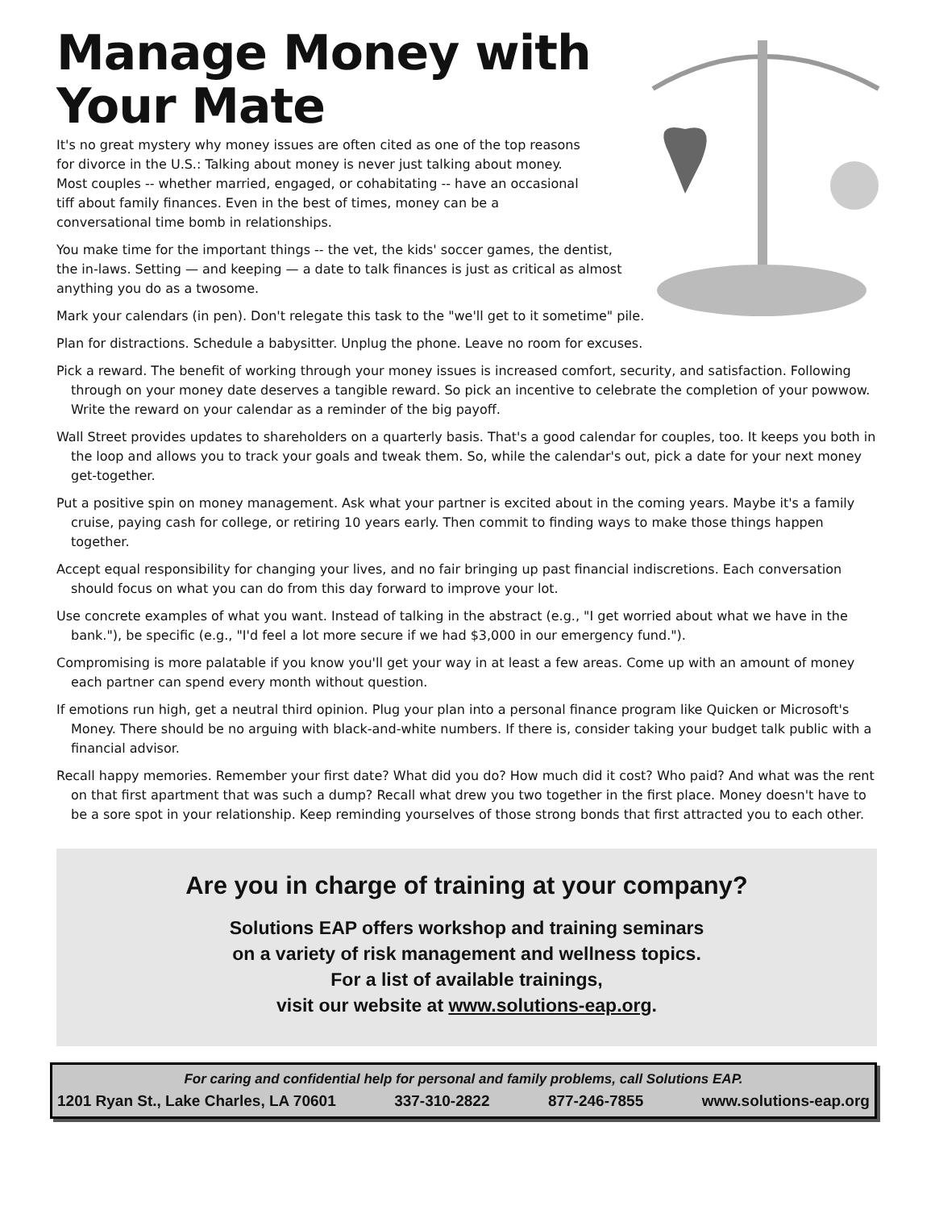Manage Money with
Your Mate
It's no great mystery why money issues are often cited as one of the top reasons for divorce in the U.S.: Talking about money is never just talking about money. Most couples -- whether married, engaged, or cohabitating -- have an occasional tiff about family finances. Even in the best of times, money can be a conversational time bomb in relationships.
You make time for the important things -- the vet, the kids' soccer games, the dentist, the in-laws. Setting — and keeping — a date to talk finances is just as critical as almost anything you do as a twosome.
Mark your calendars (in pen). Don't relegate this task to the "we'll get to it sometime" pile.
Plan for distractions. Schedule a babysitter. Unplug the phone. Leave no room for excuses.
Pick a reward. The benefit of working through your money issues is increased comfort, security, and satisfaction. Following through on your money date deserves a tangible reward. So pick an incentive to celebrate the completion of your powwow. Write the reward on your calendar as a reminder of the big payoff.
Wall Street provides updates to shareholders on a quarterly basis. That's a good calendar for couples, too. It keeps you both in the loop and allows you to track your goals and tweak them. So, while the calendar's out, pick a date for your next money get-together.
Put a positive spin on money management. Ask what your partner is excited about in the coming years. Maybe it's a family cruise, paying cash for college, or retiring 10 years early. Then commit to finding ways to make those things happen together.
Accept equal responsibility for changing your lives, and no fair bringing up past financial indiscretions. Each conversation should focus on what you can do from this day forward to improve your lot.
Use concrete examples of what you want. Instead of talking in the abstract (e.g., "I get worried about what we have in the bank."), be specific (e.g., "I'd feel a lot more secure if we had $3,000 in our emergency fund.").
Compromising is more palatable if you know you'll get your way in at least a few areas. Come up with an amount of money each partner can spend every month without question.
If emotions run high, get a neutral third opinion. Plug your plan into a personal finance program like Quicken or Microsoft's Money. There should be no arguing with black-and-white numbers. If there is, consider taking your budget talk public with a financial advisor.
Recall happy memories. Remember your first date? What did you do? How much did it cost? Who paid? And what was the rent on that first apartment that was such a dump? Recall what drew you two together in the first place. Money doesn't have to be a sore spot in your relationship. Keep reminding yourselves of those strong bonds that first attracted you to each other.
Are you in charge of training at your company?
Solutions EAP offers workshop and training seminars
on a variety of risk management and wellness topics.
For a list of available trainings,
visit our website at www.solutions-eap.org.
For caring and confidential help for personal and family problems, call Solutions EAP.
1201 Ryan St., Lake Charles, LA 70601 337-310-2822 877-246-7855 www.solutions-eap.org